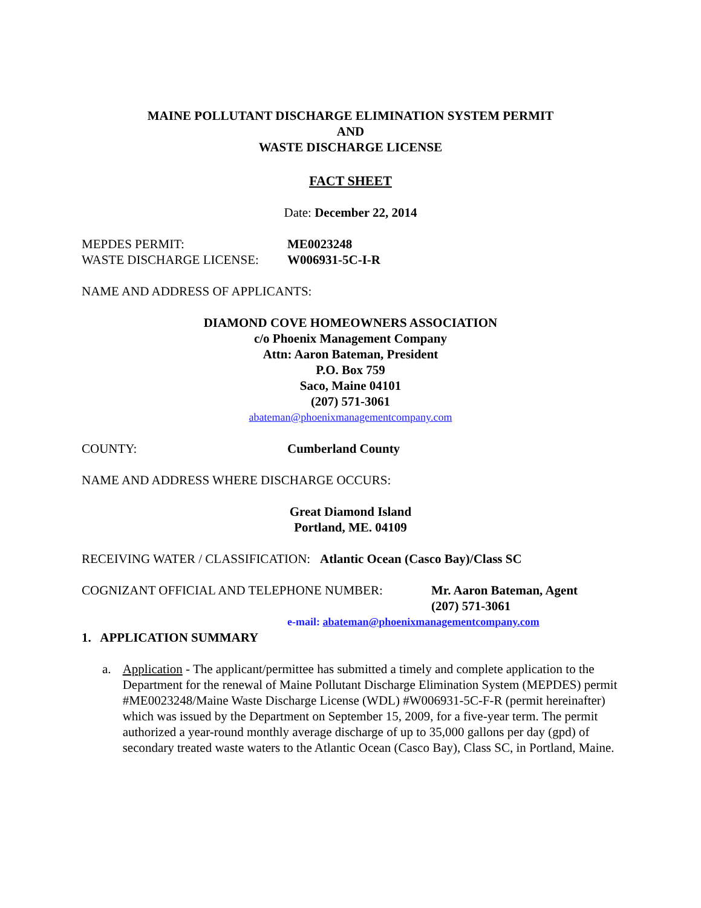MAINE POLLUTANT DISCHARGE ELIMINATION SYSTEM PERMIT
AND
WASTE DISCHARGE LICENSE
FACT SHEET
Date: December 22, 2014
MEPDES PERMIT: ME0023248
WASTE DISCHARGE LICENSE: W006931-5C-I-R
NAME AND ADDRESS OF APPLICANTS:
DIAMOND COVE HOMEOWNERS ASSOCIATION
c/o Phoenix Management Company
Attn: Aaron Bateman, President
P.O. Box 759
Saco, Maine 04101
(207) 571-3061
abateman@phoenixmanagementcompany.com
COUNTY: Cumberland County
NAME AND ADDRESS WHERE DISCHARGE OCCURS:
Great Diamond Island
Portland, ME. 04109
RECEIVING WATER / CLASSIFICATION: Atlantic Ocean (Casco Bay)/Class SC
COGNIZANT OFFICIAL AND TELEPHONE NUMBER: Mr. Aaron Bateman, Agent
(207) 571-3061
e-mail: abateman@phoenixmanagementcompany.com
1. APPLICATION SUMMARY
a. Application - The applicant/permittee has submitted a timely and complete application to the Department for the renewal of Maine Pollutant Discharge Elimination System (MEPDES) permit #ME0023248/Maine Waste Discharge License (WDL) #W006931-5C-F-R (permit hereinafter) which was issued by the Department on September 15, 2009, for a five-year term. The permit authorized a year-round monthly average discharge of up to 35,000 gallons per day (gpd) of secondary treated waste waters to the Atlantic Ocean (Casco Bay), Class SC, in Portland, Maine.